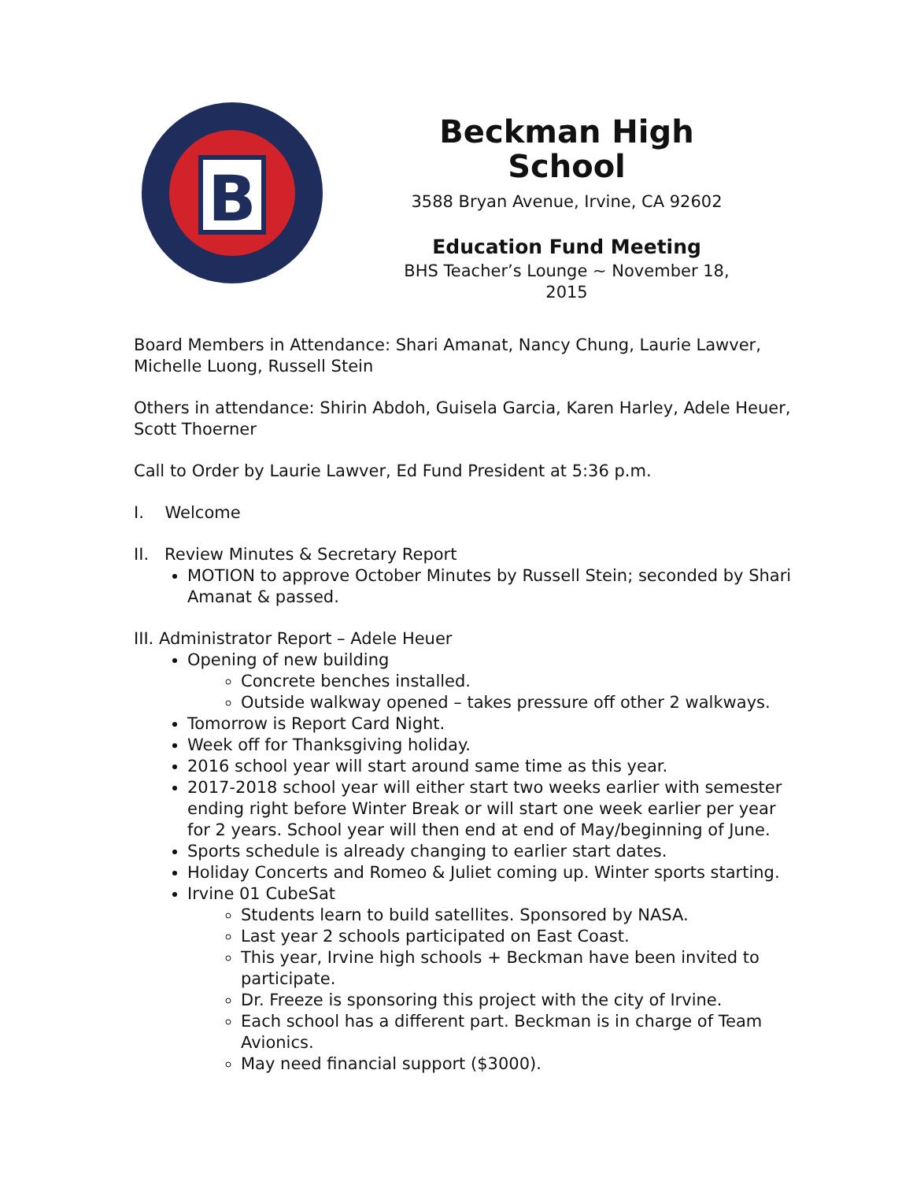B
Beckman High School
3588 Bryan Avenue, Irvine, CA 92602
Education Fund Meeting
BHS Teacher’s Lounge ~ November 18, 2015
Board Members in Attendance: Shari Amanat, Nancy Chung, Laurie Lawver, Michelle Luong, Russell Stein
Others in attendance: Shirin Abdoh, Guisela Garcia, Karen Harley, Adele Heuer, Scott Thoerner
Call to Order by Laurie Lawver, Ed Fund President at 5:36 p.m.
I. Welcome
II. Review Minutes & Secretary Report
MOTION to approve October Minutes by Russell Stein; seconded by Shari Amanat & passed.
III. Administrator Report – Adele Heuer
Opening of new building
Concrete benches installed.
Outside walkway opened – takes pressure off other 2 walkways.
Tomorrow is Report Card Night.
Week off for Thanksgiving holiday.
2016 school year will start around same time as this year.
2017-2018 school year will either start two weeks earlier with semester ending right before Winter Break or will start one week earlier per year for 2 years. School year will then end at end of May/beginning of June.
Sports schedule is already changing to earlier start dates.
Holiday Concerts and Romeo & Juliet coming up. Winter sports starting.
Irvine 01 CubeSat
Students learn to build satellites. Sponsored by NASA.
Last year 2 schools participated on East Coast.
This year, Irvine high schools + Beckman have been invited to participate.
Dr. Freeze is sponsoring this project with the city of Irvine.
Each school has a different part. Beckman is in charge of Team Avionics.
May need financial support ($3000).